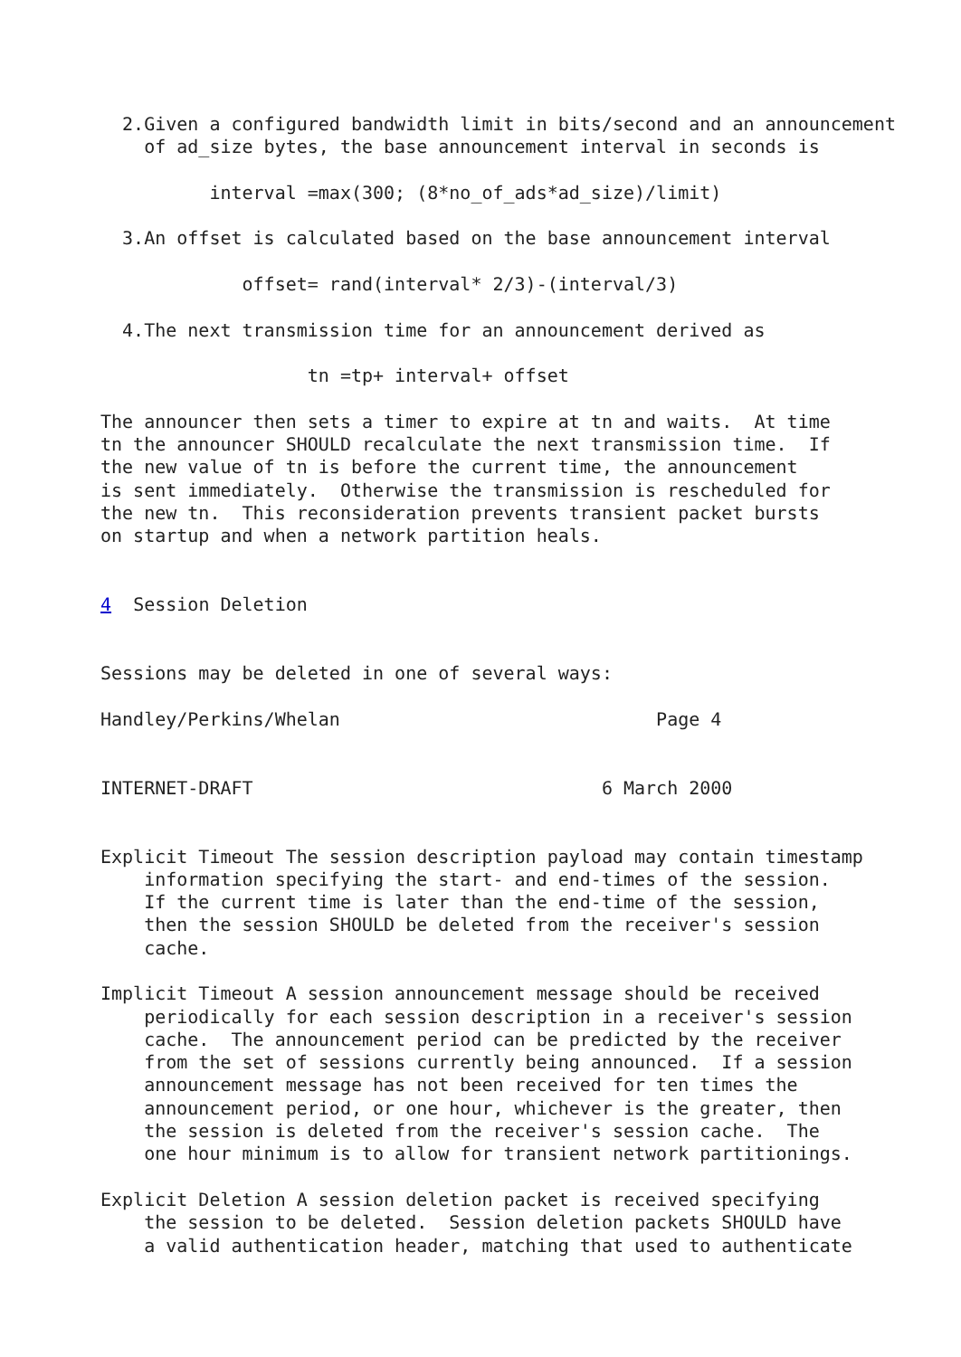2.Given a configured bandwidth limit in bits/second and an announcement
    of ad_size bytes, the base announcement interval in seconds is

          interval =max(300; (8*no_of_ads*ad_size)/limit)

  3.An offset is calculated based on the base announcement interval

             offset= rand(interval* 2/3)-(interval/3)

  4.The next transmission time for an announcement derived as

                   tn =tp+ interval+ offset

The announcer then sets a timer to expire at tn and waits.  At time
tn the announcer SHOULD recalculate the next transmission time.  If
the new value of tn is before the current time, the announcement
is sent immediately.  Otherwise the transmission is rescheduled for
the new tn.  This reconsideration prevents transient packet bursts
on startup and when a network partition heals.


4  Session Deletion


Sessions may be deleted in one of several ways:

Handley/Perkins/Whelan                             Page 4


INTERNET-DRAFT                                6 March 2000


Explicit Timeout The session description payload may contain timestamp
    information specifying the start- and end-times of the session.
    If the current time is later than the end-time of the session,
    then the session SHOULD be deleted from the receiver's session
    cache.

Implicit Timeout A session announcement message should be received
    periodically for each session description in a receiver's session
    cache.  The announcement period can be predicted by the receiver
    from the set of sessions currently being announced.  If a session
    announcement message has not been received for ten times the
    announcement period, or one hour, whichever is the greater, then
    the session is deleted from the receiver's session cache.  The
    one hour minimum is to allow for transient network partitionings.

Explicit Deletion A session deletion packet is received specifying
    the session to be deleted.  Session deletion packets SHOULD have
    a valid authentication header, matching that used to authenticate